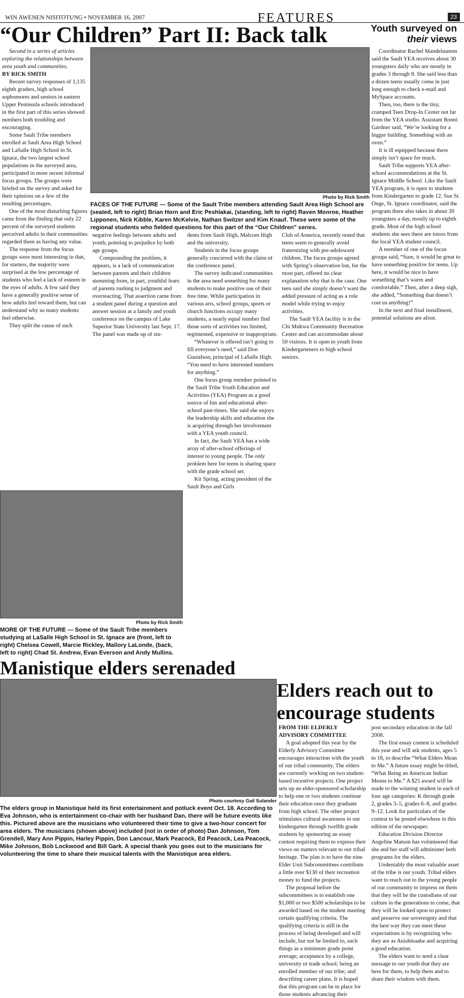WIN AWENEN NISITOTUNG • NOVEMBER 16, 2007 FEATURES 23
“Our Children” Part II: Back talk
Youth surveyed on their views
Second in a series of articles exploring the relationships between area youth and communities.
BY RICK SMITH
Recent survey responses of 1,135 eighth graders, high school sophomores and seniors in eastern Upper Peninsula schools introduced in the first part of this series showed numbers both troubling and encouraging.
Some Sault Tribe members enrolled at Sault Area High School and LaSalle High School in St. Ignace, the two largest school populations in the surveyed area, participated in more recent informal focus groups. The groups were briefed on the survey and asked for their opinions on a few of the resulting percentages.
One of the most disturbing figures came from the finding that only 22 percent of the surveyed students perceived adults in their communities regarded them as having any value.
The response from the focus groups were most interesting in that, for starters, the majority were surprised at the low percentage of students who feel a lack of esteem in the eyes of adults. A few said they have a generally positive sense of how adults feel toward them, but can understand why so many students feel otherwise.
They split the cause of such
Photo by Rick Smith
FACES OF THE FUTURE — Some of the Sault Tribe members attending Sault Area High School are (seated, left to right) Brian Horn and Eric Peshlakai, (standing, left to right) Raven Monroe, Heather Lipponen, Nick Kibble, Karen McKelvie, Nathan Switzer and Kim Knauf. These were some of the regional students who fielded questions for this part of the “Our Children” series.
negative feelings between adults and youth, pointing to prejudice by both age groups.
Compounding the problem, it appears, is a lack of communication between parents and their children stemming from, in part, youthful fears of parents rushing to judgment and overreacting. That assertion came from a student panel during a question and answer session at a family and youth conference on the campus of Lake Superior State University last Sept. 17. The panel was made up of stu-
dents from Sault High, Malcom High and the university.
Students in the focus groups generally concurred with the claim of the conference panel.
The survey indicated communities in the area need something for many students to make positive use of their free time. While participation in various arts, school groups, sports or church functions occupy many students, a nearly equal number find those sorts of activities too limited, regimented, expensive or inappropriate.
“Whatever is offered isn’t going to fill everyone’s need,” said Don Gustafson, principal of LaSalle High. “You need to have interested numbers for anything.”
One focus group member pointed to the Sault Tribe Youth Education and Activities (YEA) Program as a good source of fun and educational after-school past-times. She said she enjoys the leadership skills and education she is acquiring through her involvement with a YEA youth council.
In fact, the Sault YEA has a wide array of after-school offerings of interest to young people. The only problem here for teens is sharing space with the grade school set.
Kit Spring, acting president of the Sault Boys and Girls
Club of America, recently noted that teens seem to generally avoid fraternizing with pre-adolescent children. The focus groups agreed with Spring’s observation but, for the most part, offered no clear explanation why that is the case. One teen said she simply doesn’t want the added pressure of acting as a role model while trying to enjoy activities.
The Sault YEA facility is in the Chi Mukwa Community Recreation Center and can accommodate about 50 visitors. It is open to youth from Kindergarteners to high school seniors.
Coordinator Rachel Mandelstamm said the Sault YEA receives about 30 youngsters daily who are mostly in grades 3 through 8. She said less than a dozen teens usually come in just long enough to check e-mail and MySpace accounts.
Then, too, there is the tiny, cramped Teen Drop-In Center not far from the YEA studio. Assistant Ronni Gardner said, “We’re looking for a bigger building. Something with an oven.”
It is ill equipped because there simply isn’t space for much.
Sault Tribe supports YEA after-school accommodations at the St. Ignace Middle School. Like the Sault YEA program, it is open to students from Kindergarten to grade 12. Sue St. Onge, St. Ignace coordinator, said the program there also takes in about 30 youngsters a day, mostly up to eighth grade. Most of the high school students she sees there are tutors from the local YEA student council.
A member of one of the focus groups said, “Sure, it would be great to have something positive for teens. Up here, it would be nice to have something that’s warm and comfortable.” Then, after a deep sigh, she added, “Something that doesn’t cost us anything!”
In the next and final installment, potential solutions are afoot.
Photo by Rick Smith
MORE OF THE FUTURE — Some of the Sault Tribe members studying at LaSalle High School in St. Ignace are (front, left to right) Chelsea Cowell, Marcie Rickley, Mallory LaLonde, (back, left to right) Chad St. Andrew, Evan Everson and Andy Mullins.
Manistique elders serenaded
Photo courtesy Gail Sulander
The elders group in Manistique held its first entertainment and potluck event Oct. 18. According to Eva Johnson, who is entertainment co-chair with her husband Dan, there will be future events like this. Pictured above are the musicians who volunteered their time to give a two-hour concert for area elders. The musicians (shown above) included (not in order of photo) Dan Johnson, Tom Grendell, Mary Ann Pippin, Harley Pippin, Don Lancour, Mark Peacock, Ed Peacock, Lea Peacock, Mike Johnson, Bob Lockwood and Bill Gark. A special thank you goes out to the musicians for volunteering the time to share their musical talents with the Manistique area elders.
Elders reach out to encourage students
FROM THE ELDERLY ADVISORY COMMITTEE
A goal adopted this year by the Elderly Advisory Committee encourages interaction with the youth of our tribal community. The elders are currently working on two student-based incentive projects. One project sets up an elder-sponsored scholarship to help one or two students continue their education once they graduate from high school. The other project stimulates cultural awareness in our kindergarten through twelfth grade students by sponsoring an essay contest requiring them to express their views on matters relevant to our tribal heritage. The plan is to have the nine Elder Unit Subcommittees contribute a little over $130 of their recreation money to fund the projects.
The proposal before the subcommittees is to establish one $1,000 or two $500 scholarships to be awarded based on the student meeting certain qualifying criteria. The qualifying criteria is still in the process of being developed and will include, but not be limited to, such things as a minimum grade point average; acceptance by a college, university or trade school; being an enrolled member of our tribe; and describing career plans. It is hoped that this program can be in place for those students advancing their
post secondary education in the fall 2008.
The first essay contest is scheduled this year and will ask students, ages 5 to 18, to describe “What Elders Mean to Me.” A future essay might be titled, “What Being an American Indian Means to Me.” A $25 award will be made to the winning student in each of four age categories: K through grade 2, grades 3–5, grades 6–8, and grades 9–12. Look for particulars of the contest to be posted elsewhere in this edition of the newspaper.
Education Division Director Angeline Matson has volunteered that she and her staff will administer both programs for the elders.
Undeniably the most valuable asset of the tribe is our youth. Tribal elders want to reach out to the young people of our community to impress on them that they will be the custodians of our culture in the generations to come, that they will be looked upon to protect and preserve our sovereignty and that the best way they can meet these expectations is by recognizing who they are as Anishinaabe and acquiring a good education.
The elders want to send a clear message to our youth that they are here for them, to help them and to share their wisdom with them.